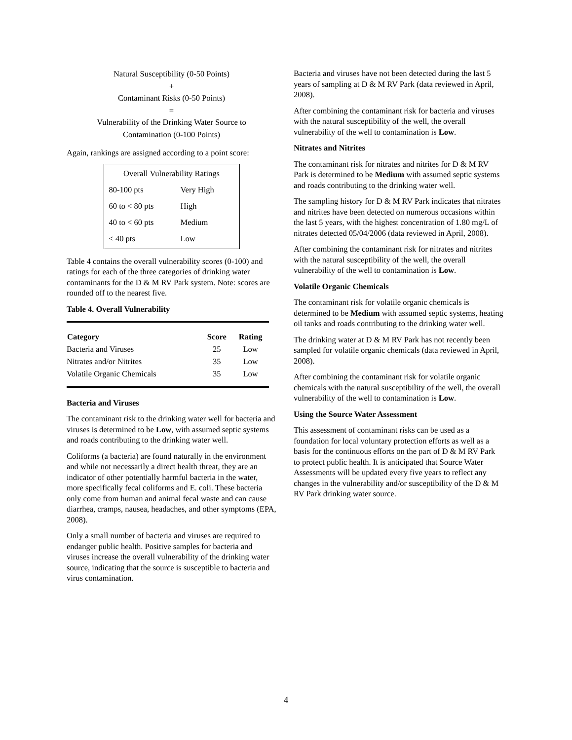Natural Susceptibility (0-50 Points)
+
Contaminant Risks (0-50 Points)
=
Vulnerability of the Drinking Water Source to
Contamination (0-100 Points)
Again, rankings are assigned according to a point score:
| Overall Vulnerability Ratings | |
| 80-100 pts | Very High |
| 60 to < 80 pts | High |
| 40 to < 60 pts | Medium |
| < 40 pts | Low |
Table 4 contains the overall vulnerability scores (0-100) and ratings for each of the three categories of drinking water contaminants for the D & M RV Park system. Note: scores are rounded off to the nearest five.
Table 4. Overall Vulnerability
| Category | Score | Rating |
| --- | --- | --- |
| Bacteria and Viruses | 25 | Low |
| Nitrates and/or Nitrites | 35 | Low |
| Volatile Organic Chemicals | 35 | Low |
Bacteria and Viruses
The contaminant risk to the drinking water well for bacteria and viruses is determined to be Low, with assumed septic systems and roads contributing to the drinking water well.
Coliforms (a bacteria) are found naturally in the environment and while not necessarily a direct health threat, they are an indicator of other potentially harmful bacteria in the water, more specifically fecal coliforms and E. coli. These bacteria only come from human and animal fecal waste and can cause diarrhea, cramps, nausea, headaches, and other symptoms (EPA, 2008).
Only a small number of bacteria and viruses are required to endanger public health. Positive samples for bacteria and viruses increase the overall vulnerability of the drinking water source, indicating that the source is susceptible to bacteria and virus contamination.
Bacteria and viruses have not been detected during the last 5 years of sampling at D & M RV Park (data reviewed in April, 2008).
After combining the contaminant risk for bacteria and viruses with the natural susceptibility of the well, the overall vulnerability of the well to contamination is Low.
Nitrates and Nitrites
The contaminant risk for nitrates and nitrites for D & M RV Park is determined to be Medium with assumed septic systems and roads contributing to the drinking water well.
The sampling history for D & M RV Park indicates that nitrates and nitrites have been detected on numerous occasions within the last 5 years, with the highest concentration of 1.80 mg/L of nitrates detected 05/04/2006 (data reviewed in April, 2008).
After combining the contaminant risk for nitrates and nitrites with the natural susceptibility of the well, the overall vulnerability of the well to contamination is Low.
Volatile Organic Chemicals
The contaminant risk for volatile organic chemicals is determined to be Medium with assumed septic systems, heating oil tanks and roads contributing to the drinking water well.
The drinking water at D & M RV Park has not recently been sampled for volatile organic chemicals (data reviewed in April, 2008).
After combining the contaminant risk for volatile organic chemicals with the natural susceptibility of the well, the overall vulnerability of the well to contamination is Low.
Using the Source Water Assessment
This assessment of contaminant risks can be used as a foundation for local voluntary protection efforts as well as a basis for the continuous efforts on the part of D & M RV Park to protect public health. It is anticipated that Source Water Assessments will be updated every five years to reflect any changes in the vulnerability and/or susceptibility of the D & M RV Park drinking water source.
4